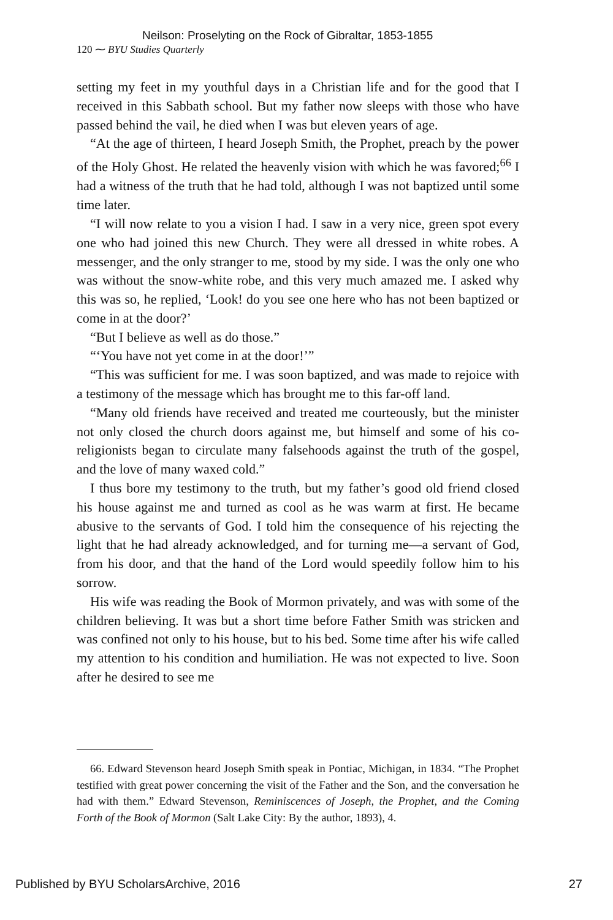Neilson: Proselyting on the Rock of Gibraltar, 1853-1855
120 ⁓ BYU Studies Quarterly
setting my feet in my youthful days in a Christian life and for the good that I received in this Sabbath school. But my father now sleeps with those who have passed behind the vail, he died when I was but eleven years of age.
“At the age of thirteen, I heard Joseph Smith, the Prophet, preach by the power of the Holy Ghost. He related the heavenly vision with which he was favored;<sup>66</sup> I had a witness of the truth that he had told, although I was not baptized until some time later.
“I will now relate to you a vision I had. I saw in a very nice, green spot every one who had joined this new Church. They were all dressed in white robes. A messenger, and the only stranger to me, stood by my side. I was the only one who was without the snow-white robe, and this very much amazed me. I asked why this was so, he replied, ‘Look! do you see one here who has not been baptized or come in at the door?’
“But I believe as well as do those.”
“‘You have not yet come in at the door!’”
“This was sufficient for me. I was soon baptized, and was made to rejoice with a testimony of the message which has brought me to this far-off land.
“Many old friends have received and treated me courteously, but the minister not only closed the church doors against me, but himself and some of his co-religionists began to circulate many falsehoods against the truth of the gospel, and the love of many waxed cold.”
I thus bore my testimony to the truth, but my father’s good old friend closed his house against me and turned as cool as he was warm at first. He became abusive to the servants of God. I told him the consequence of his rejecting the light that he had already acknowledged, and for turning me—a servant of God, from his door, and that the hand of the Lord would speedily follow him to his sorrow.
His wife was reading the Book of Mormon privately, and was with some of the children believing. It was but a short time before Father Smith was stricken and was confined not only to his house, but to his bed. Some time after his wife called my attention to his condition and humiliation. He was not expected to live. Soon after he desired to see me
66. Edward Stevenson heard Joseph Smith speak in Pontiac, Michigan, in 1834. “The Prophet testified with great power concerning the visit of the Father and the Son, and the conversation he had with them.” Edward Stevenson, Reminiscences of Joseph, the Prophet, and the Coming Forth of the Book of Mormon (Salt Lake City: By the author, 1893), 4.
Published by BYU ScholarsArchive, 2016 27